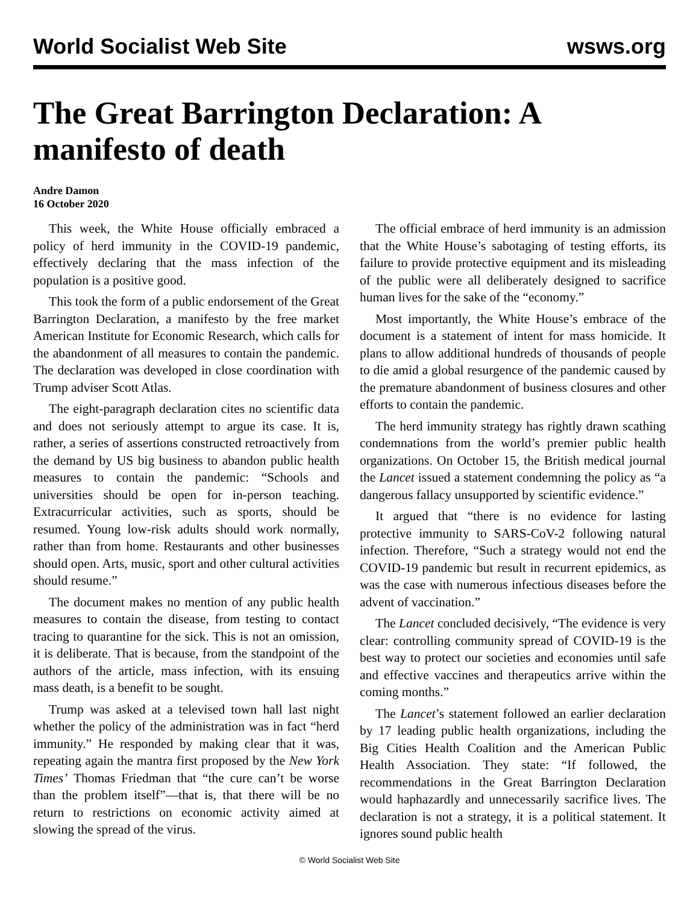World Socialist Web Site wsws.org
The Great Barrington Declaration: A manifesto of death
Andre Damon
16 October 2020
This week, the White House officially embraced a policy of herd immunity in the COVID-19 pandemic, effectively declaring that the mass infection of the population is a positive good.
This took the form of a public endorsement of the Great Barrington Declaration, a manifesto by the free market American Institute for Economic Research, which calls for the abandonment of all measures to contain the pandemic. The declaration was developed in close coordination with Trump adviser Scott Atlas.
The eight-paragraph declaration cites no scientific data and does not seriously attempt to argue its case. It is, rather, a series of assertions constructed retroactively from the demand by US big business to abandon public health measures to contain the pandemic: “Schools and universities should be open for in-person teaching. Extracurricular activities, such as sports, should be resumed. Young low-risk adults should work normally, rather than from home. Restaurants and other businesses should open. Arts, music, sport and other cultural activities should resume.”
The document makes no mention of any public health measures to contain the disease, from testing to contact tracing to quarantine for the sick. This is not an omission, it is deliberate. That is because, from the standpoint of the authors of the article, mass infection, with its ensuing mass death, is a benefit to be sought.
Trump was asked at a televised town hall last night whether the policy of the administration was in fact “herd immunity.” He responded by making clear that it was, repeating again the mantra first proposed by the New York Times’ Thomas Friedman that “the cure can’t be worse than the problem itself”—that is, that there will be no return to restrictions on economic activity aimed at slowing the spread of the virus.
The official embrace of herd immunity is an admission that the White House’s sabotaging of testing efforts, its failure to provide protective equipment and its misleading of the public were all deliberately designed to sacrifice human lives for the sake of the “economy.”
Most importantly, the White House’s embrace of the document is a statement of intent for mass homicide. It plans to allow additional hundreds of thousands of people to die amid a global resurgence of the pandemic caused by the premature abandonment of business closures and other efforts to contain the pandemic.
The herd immunity strategy has rightly drawn scathing condemnations from the world’s premier public health organizations. On October 15, the British medical journal the Lancet issued a statement condemning the policy as “a dangerous fallacy unsupported by scientific evidence.”
It argued that “there is no evidence for lasting protective immunity to SARS-CoV-2 following natural infection. Therefore, “Such a strategy would not end the COVID-19 pandemic but result in recurrent epidemics, as was the case with numerous infectious diseases before the advent of vaccination.”
The Lancet concluded decisively, “The evidence is very clear: controlling community spread of COVID-19 is the best way to protect our societies and economies until safe and effective vaccines and therapeutics arrive within the coming months.”
The Lancet’s statement followed an earlier declaration by 17 leading public health organizations, including the Big Cities Health Coalition and the American Public Health Association. They state: “If followed, the recommendations in the Great Barrington Declaration would haphazardly and unnecessarily sacrifice lives. The declaration is not a strategy, it is a political statement. It ignores sound public health
© World Socialist Web Site